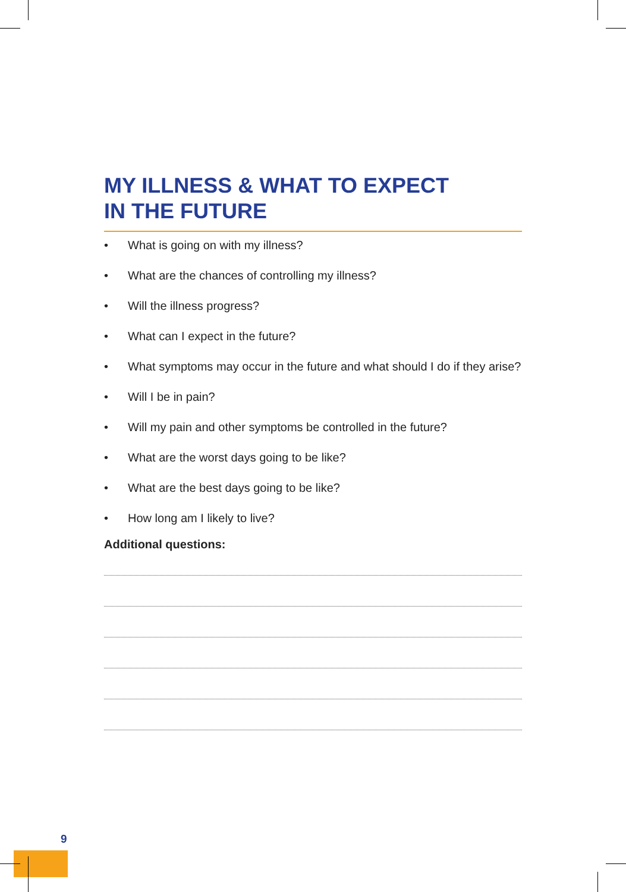MY ILLNESS & WHAT TO EXPECT
IN THE FUTURE
• What is going on with my illness?
• What are the chances of controlling my illness?
• Will the illness progress?
• What can I expect in the future?
• What symptoms may occur in the future and what should I do if they arise?
• Will I be in pain?
• Will my pain and other symptoms be controlled in the future?
• What are the worst days going to be like?
• What are the best days going to be like?
• How long am I likely to live?
Additional questions:
9